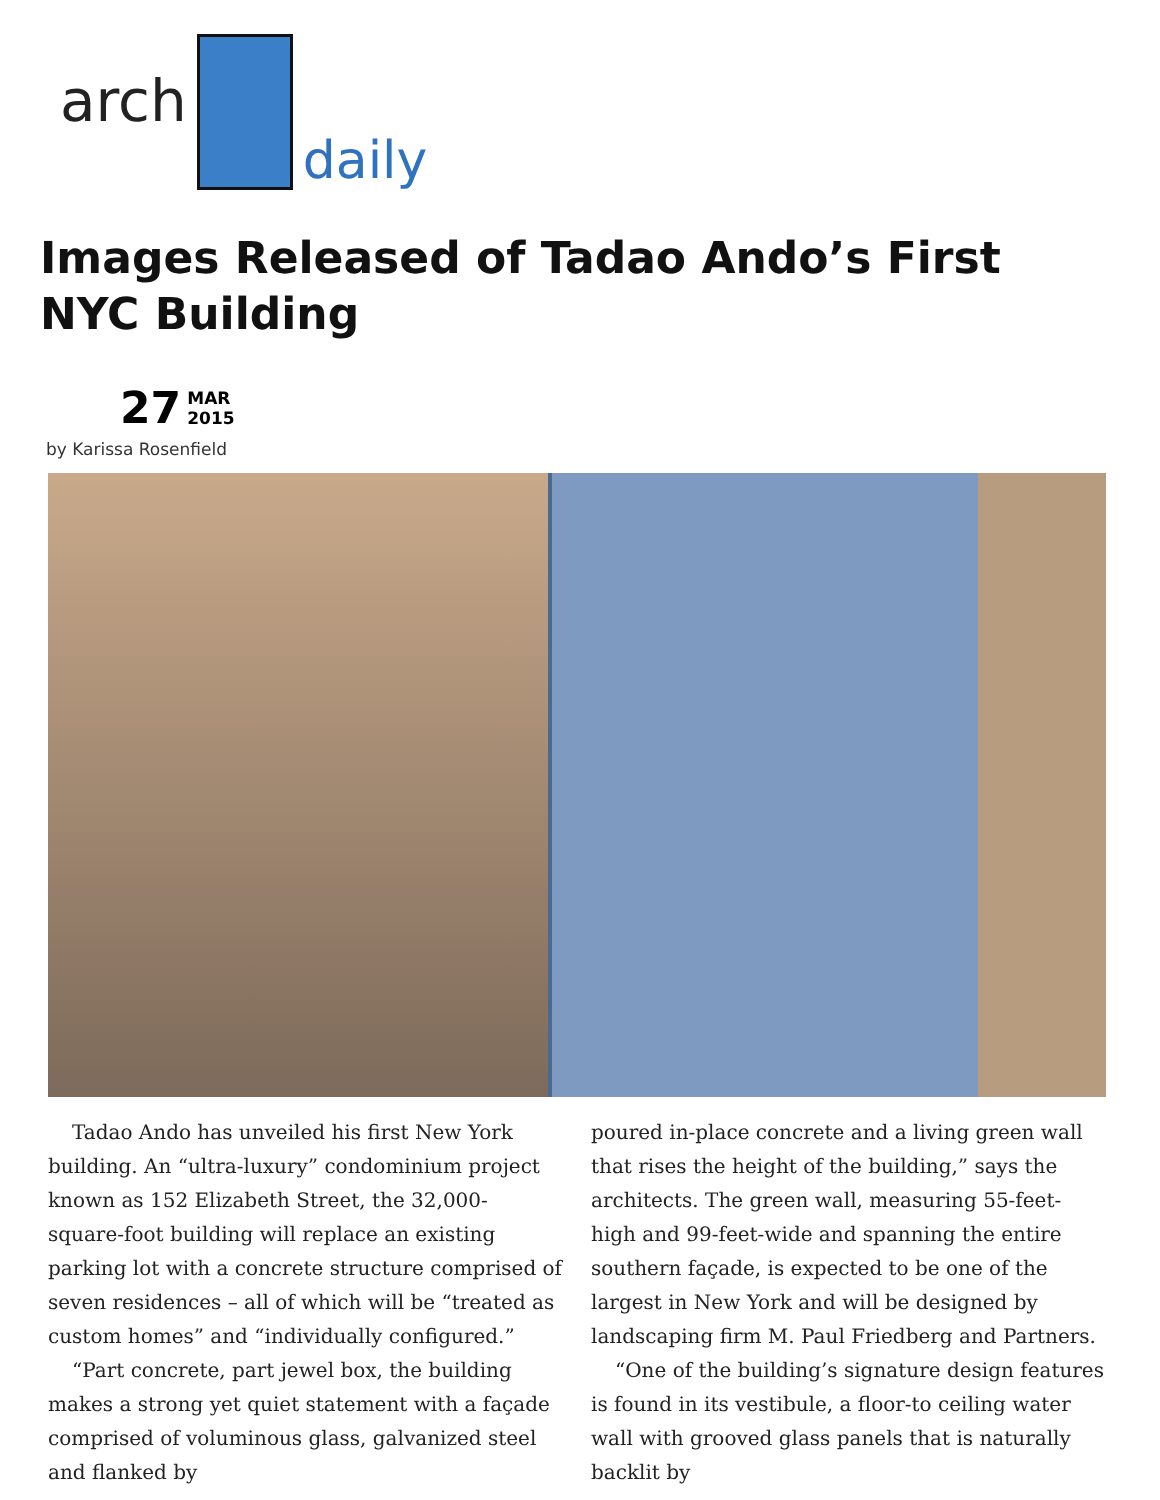arch
daily
Images Released of Tadao Ando’s First NYC Building
27 MAR
2015
by Karissa Rosenfield
Tadao Ando has unveiled his first New York building. An “ultra-luxury” condominium project known as 152 Elizabeth Street, the 32,000-square-foot building will replace an existing parking lot with a concrete structure comprised of seven residences – all of which will be “treated as custom homes” and “individually configured.”
“Part concrete, part jewel box, the building makes a strong yet quiet statement with a façade comprised of voluminous glass, galvanized steel and flanked by
poured in-place concrete and a living green wall that rises the height of the building,” says the architects. The green wall, measuring 55-feet-high and 99-feet-wide and spanning the entire southern façade, is expected to be one of the largest in New York and will be designed by landscaping firm M. Paul Friedberg and Partners.
“One of the building’s signature design features is found in its vestibule, a floor-to ceiling water wall with grooved glass panels that is naturally backlit by